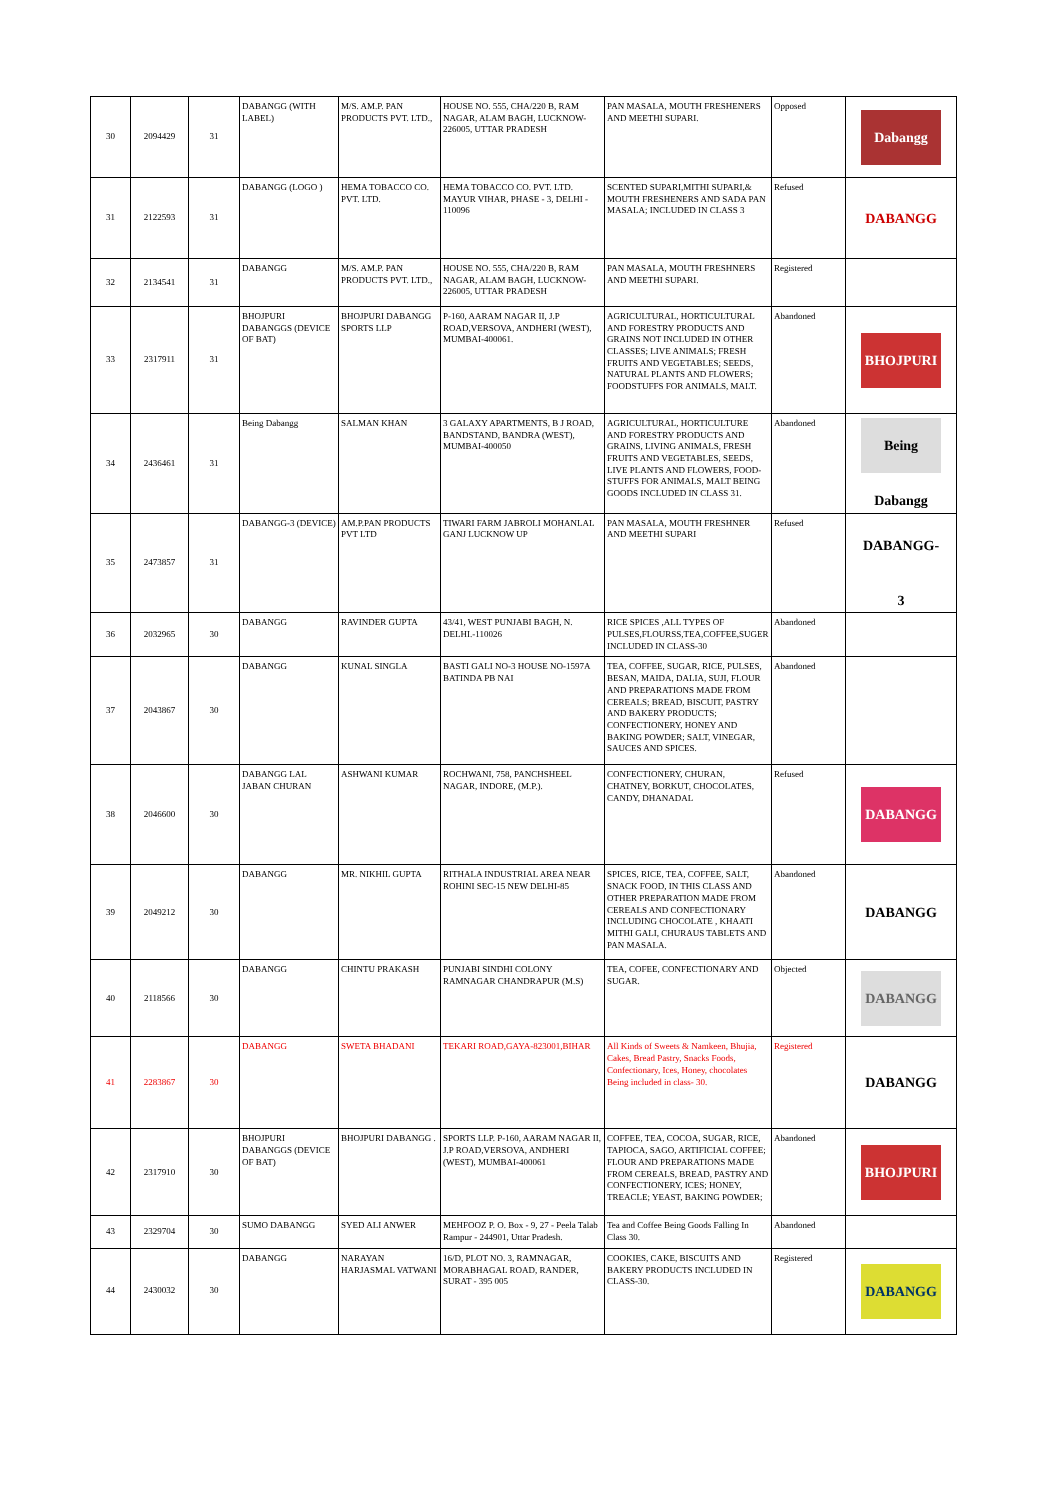| 30 | 2094429 | 31 | DABANGG (WITH LABEL) | M/S. AM.P. PAN PRODUCTS PVT. LTD., | HOUSE NO. 555, CHA/220 B, RAM NAGAR, ALAM BAGH, LUCKNOW-226005, UTTAR PRADESH | PAN MASALA, MOUTH FRESHENERS AND MEETHI SUPARI. | Opposed | Dabangg |
| 31 | 2122593 | 31 | DABANGG (LOGO ) | HEMA TOBACCO CO. PVT. LTD. | HEMA TOBACCO CO. PVT. LTD. MAYUR VIHAR, PHASE - 3, DELHI - 110096 | SCENTED SUPARI,MITHI SUPARI,& MOUTH FRESHENERS AND SADA PAN MASALA; INCLUDED IN CLASS 3 | Refused | DABANGG |
| 32 | 2134541 | 31 | DABANGG | M/S. AM.P. PAN PRODUCTS PVT. LTD., | HOUSE NO. 555, CHA/220 B, RAM NAGAR, ALAM BAGH, LUCKNOW-226005, UTTAR PRADESH | PAN MASALA, MOUTH FRESHNERS AND MEETHI SUPARI. | Registered | |
| 33 | 2317911 | 31 | BHOJPURI DABANGGS (DEVICE OF BAT) | BHOJPURI DABANGG SPORTS LLP | P-160, AARAM NAGAR II, J.P ROAD,VERSOVA, ANDHERI (WEST), MUMBAI-400061. | AGRICULTURAL, HORTICULTURAL AND FORESTRY PRODUCTS AND GRAINS NOT INCLUDED IN OTHER CLASSES; LIVE ANIMALS; FRESH FRUITS AND VEGETABLES; SEEDS, NATURAL PLANTS AND FLOWERS; FOODSTUFFS FOR ANIMALS, MALT. | Abandoned | BHOJPURI |
| 34 | 2436461 | 31 | Being Dabangg | SALMAN KHAN | 3 GALAXY APARTMENTS, B J ROAD, BANDSTAND, BANDRA (WEST), MUMBAI-400050 | AGRICULTURAL, HORTICULTURE AND FORESTRY PRODUCTS AND GRAINS, LIVING ANIMALS, FRESH FRUITS AND VEGETABLES, SEEDS, LIVE PLANTS AND FLOWERS, FOOD-STUFFS FOR ANIMALS, MALT BEING GOODS INCLUDED IN CLASS 31. | Abandoned | Being Dabangg |
| 35 | 2473857 | 31 | DABANGG-3 (DEVICE) | AM.P.PAN PRODUCTS PVT LTD | TIWARI FARM JABROLI MOHANLAL GANJ LUCKNOW UP | PAN MASALA, MOUTH FRESHNER AND MEETHI SUPARI | Refused | DABANGG-3 |
| 36 | 2032965 | 30 | DABANGG | RAVINDER GUPTA | 43/41, WEST PUNJABI BAGH, N. DELHI.-110026 | RICE SPICES ,ALL TYPES OF PULSES,FLOURSS,TEA,COFFEE,SUGER INCLUDED IN CLASS-30 | Abandoned | |
| 37 | 2043867 | 30 | DABANGG | KUNAL SINGLA | BASTI GALI NO-3 HOUSE NO-1597A BATINDA PB NAI | TEA, COFFEE, SUGAR, RICE, PULSES, BESAN, MAIDA, DALIA, SUJI, FLOUR AND PREPARATIONS MADE FROM CEREALS; BREAD, BISCUIT, PASTRY AND BAKERY PRODUCTS; CONFECTIONERY, HONEY AND BAKING POWDER; SALT, VINEGAR, SAUCES AND SPICES. | Abandoned | |
| 38 | 2046600 | 30 | DABANGG LAL JABAN CHURAN | ASHWANI KUMAR | ROCHWANI, 758, PANCHSHEEL NAGAR, INDORE, (M.P.). | CONFECTIONERY, CHURAN, CHATNEY, BORKUT, CHOCOLATES, CANDY, DHANADAL | Refused | DABANGG |
| 39 | 2049212 | 30 | DABANGG | MR. NIKHIL GUPTA | RITHALA INDUSTRIAL AREA NEAR ROHINI SEC-15 NEW DELHI-85 | SPICES, RICE, TEA, COFFEE, SALT, SNACK FOOD, IN THIS CLASS AND OTHER PREPARATION MADE FROM CEREALS AND CONFECTIONARY INCLUDING CHOCOLATE , KHAATI MITHI GALI, CHURAUS TABLETS AND PAN MASALA. | Abandoned | DABANGG |
| 40 | 2118566 | 30 | DABANGG | CHINTU PRAKASH | PUNJABI SINDHI COLONY RAMNAGAR CHANDRAPUR (M.S) | TEA, COFEE, CONFECTIONARY AND SUGAR. | Objected | DABANGG |
| 41 | 2283867 | 30 | DABANGG | SWETA BHADANI | TEKARI ROAD,GAYA-823001,BIHAR | All Kinds of Sweets & Namkeen, Bhujia, Cakes, Bread Pastry, Snacks Foods, Confectionary, Ices, Honey, chocolates Being included in class- 30. | Registered | DABANGG |
| 42 | 2317910 | 30 | BHOJPURI DABANGGS (DEVICE OF BAT) | BHOJPURI DABANGG . | SPORTS LLP. P-160, AARAM NAGAR II, J.P ROAD,VERSOVA, ANDHERI (WEST), MUMBAI-400061 | COFFEE, TEA, COCOA, SUGAR, RICE, TAPIOCA, SAGO, ARTIFICIAL COFFEE; FLOUR AND PREPARATIONS MADE FROM CEREALS, BREAD, PASTRY AND CONFECTIONERY, ICES; HONEY, TREACLE; YEAST, BAKING POWDER; | Abandoned | BHOJPURI |
| 43 | 2329704 | 30 | SUMO DABANGG | SYED ALI ANWER | MEHFOOZ P. O. Box - 9, 27 - Peela Talab Rampur - 244901, Uttar Pradesh. | Tea and Coffee Being Goods Falling In Class 30. | Abandoned | |
| 44 | 2430032 | 30 | DABANGG | NARAYAN HARJASMAL VATWANI | 16/D, PLOT NO. 3, RAMNAGAR, MORABHAGAL ROAD, RANDER, SURAT - 395 005 | COOKIES, CAKE, BISCUITS AND BAKERY PRODUCTS INCLUDED IN CLASS-30. | Registered | DABANGG |